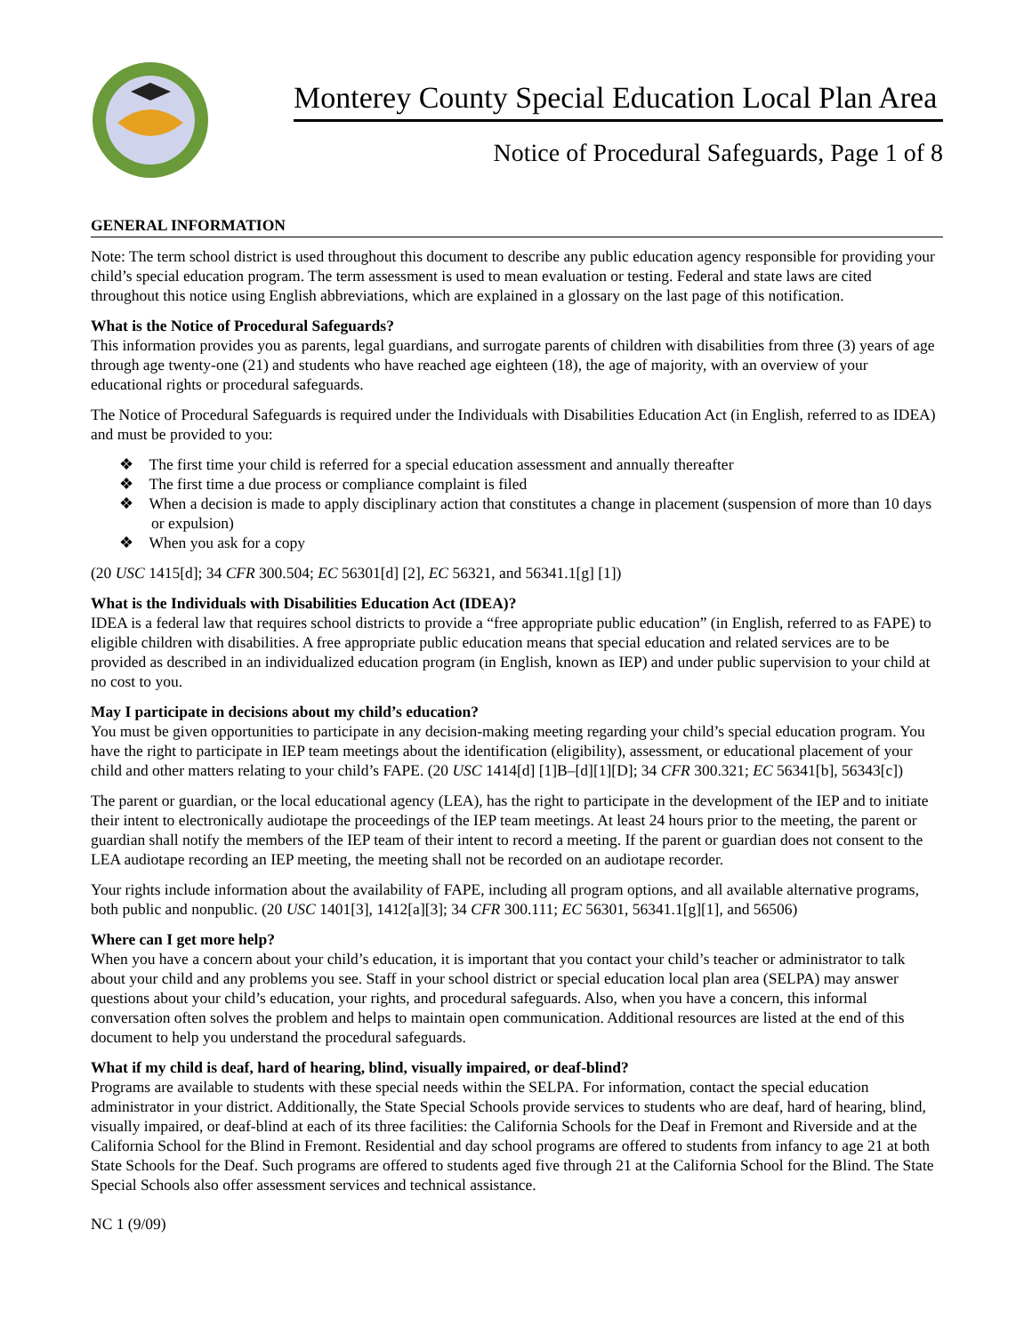Monterey County Special Education Local Plan Area
Notice of Procedural Safeguards, Page 1 of 8
GENERAL INFORMATION
Note: The term school district is used throughout this document to describe any public education agency responsible for providing your child’s special education program. The term assessment is used to mean evaluation or testing. Federal and state laws are cited throughout this notice using English abbreviations, which are explained in a glossary on the last page of this notification.
What is the Notice of Procedural Safeguards?
This information provides you as parents, legal guardians, and surrogate parents of children with disabilities from three (3) years of age through age twenty-one (21) and students who have reached age eighteen (18), the age of majority, with an overview of your educational rights or procedural safeguards.
The Notice of Procedural Safeguards is required under the Individuals with Disabilities Education Act (in English, referred to as IDEA) and must be provided to you:
❖ The first time your child is referred for a special education assessment and annually thereafter
❖ The first time a due process or compliance complaint is filed
❖ When a decision is made to apply disciplinary action that constitutes a change in placement (suspension of more than 10 days or expulsion)
❖ When you ask for a copy
(20 USC 1415[d]; 34 CFR 300.504; EC 56301[d] [2], EC 56321, and 56341.1[g] [1])
What is the Individuals with Disabilities Education Act (IDEA)?
IDEA is a federal law that requires school districts to provide a “free appropriate public education” (in English, referred to as FAPE) to eligible children with disabilities. A free appropriate public education means that special education and related services are to be provided as described in an individualized education program (in English, known as IEP) and under public supervision to your child at no cost to you.
May I participate in decisions about my child’s education?
You must be given opportunities to participate in any decision-making meeting regarding your child’s special education program. You have the right to participate in IEP team meetings about the identification (eligibility), assessment, or educational placement of your child and other matters relating to your child’s FAPE. (20 USC 1414[d] [1]B–[d][1][D]; 34 CFR 300.321; EC 56341[b], 56343[c])
The parent or guardian, or the local educational agency (LEA), has the right to participate in the development of the IEP and to initiate their intent to electronically audiotape the proceedings of the IEP team meetings. At least 24 hours prior to the meeting, the parent or guardian shall notify the members of the IEP team of their intent to record a meeting. If the parent or guardian does not consent to the LEA audiotape recording an IEP meeting, the meeting shall not be recorded on an audiotape recorder.
Your rights include information about the availability of FAPE, including all program options, and all available alternative programs, both public and nonpublic. (20 USC 1401[3], 1412[a][3]; 34 CFR 300.111; EC 56301, 56341.1[g][1], and 56506)
Where can I get more help?
When you have a concern about your child’s education, it is important that you contact your child’s teacher or administrator to talk about your child and any problems you see. Staff in your school district or special education local plan area (SELPA) may answer questions about your child’s education, your rights, and procedural safeguards. Also, when you have a concern, this informal conversation often solves the problem and helps to maintain open communication. Additional resources are listed at the end of this document to help you understand the procedural safeguards.
What if my child is deaf, hard of hearing, blind, visually impaired, or deaf-blind?
Programs are available to students with these special needs within the SELPA. For information, contact the special education administrator in your district. Additionally, the State Special Schools provide services to students who are deaf, hard of hearing, blind, visually impaired, or deaf-blind at each of its three facilities: the California Schools for the Deaf in Fremont and Riverside and at the California School for the Blind in Fremont. Residential and day school programs are offered to students from infancy to age 21 at both State Schools for the Deaf. Such programs are offered to students aged five through 21 at the California School for the Blind. The State Special Schools also offer assessment services and technical assistance.
NC 1 (9/09)